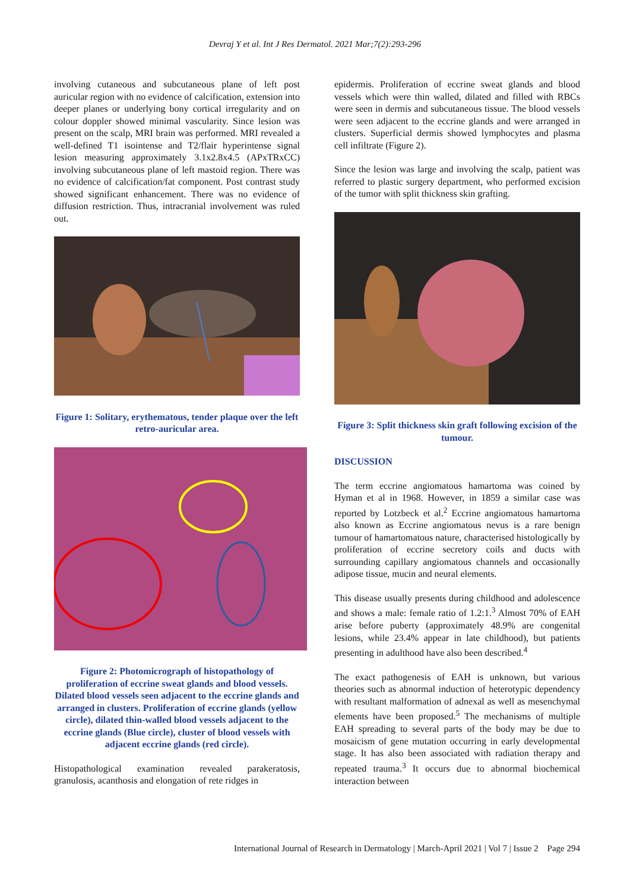Devraj Y et al. Int J Res Dermatol. 2021 Mar;7(2):293-296
involving cutaneous and subcutaneous plane of left post auricular region with no evidence of calcification, extension into deeper planes or underlying bony cortical irregularity and on colour doppler showed minimal vascularity. Since lesion was present on the scalp, MRI brain was performed. MRI revealed a well-defined T1 isointense and T2/flair hyperintense signal lesion measuring approximately 3.1x2.8x4.5 (APxTRxCC) involving subcutaneous plane of left mastoid region. There was no evidence of calcification/fat component. Post contrast study showed significant enhancement. There was no evidence of diffusion restriction. Thus, intracranial involvement was ruled out.
Figure 1: Solitary, erythematous, tender plaque over the left retro-auricular area.
Figure 2: Photomicrograph of histopathology of proliferation of eccrine sweat glands and blood vessels. Dilated blood vessels seen adjacent to the eccrine glands and arranged in clusters. Proliferation of eccrine glands (yellow circle), dilated thin-walled blood vessels adjacent to the eccrine glands (Blue circle), cluster of blood vessels with adjacent eccrine glands (red circle).
Histopathological examination revealed parakeratosis, granulosis, acanthosis and elongation of rete ridges in
epidermis. Proliferation of eccrine sweat glands and blood vessels which were thin walled, dilated and filled with RBCs were seen in dermis and subcutaneous tissue. The blood vessels were seen adjacent to the eccrine glands and were arranged in clusters. Superficial dermis showed lymphocytes and plasma cell infiltrate (Figure 2).
Since the lesion was large and involving the scalp, patient was referred to plastic surgery department, who performed excision of the tumor with split thickness skin grafting.
Figure 3: Split thickness skin graft following excision of the tumour.
DISCUSSION
The term eccrine angiomatous hamartoma was coined by Hyman et al in 1968. However, in 1859 a similar case was reported by Lotzbeck et al.<sup>2</sup> Eccrine angiomatous hamartoma also known as Eccrine angiomatous nevus is a rare benign tumour of hamartomatous nature, characterised histologically by proliferation of eccrine secretory coils and ducts with surrounding capillary angiomatous channels and occasionally adipose tissue, mucin and neural elements.
This disease usually presents during childhood and adolescence and shows a male: female ratio of 1.2:1.<sup>3</sup> Almost 70% of EAH arise before puberty (approximately 48.9% are congenital lesions, while 23.4% appear in late childhood), but patients presenting in adulthood have also been described.<sup>4</sup>
The exact pathogenesis of EAH is unknown, but various theories such as abnormal induction of heterotypic dependency with resultant malformation of adnexal as well as mesenchymal elements have been proposed.<sup>5</sup> The mechanisms of multiple EAH spreading to several parts of the body may be due to mosaicism of gene mutation occurring in early developmental stage. It has also been associated with radiation therapy and repeated trauma.<sup>3</sup> It occurs due to abnormal biochemical interaction between
International Journal of Research in Dermatology | March-April 2021 | Vol 7 | Issue 2 Page 294